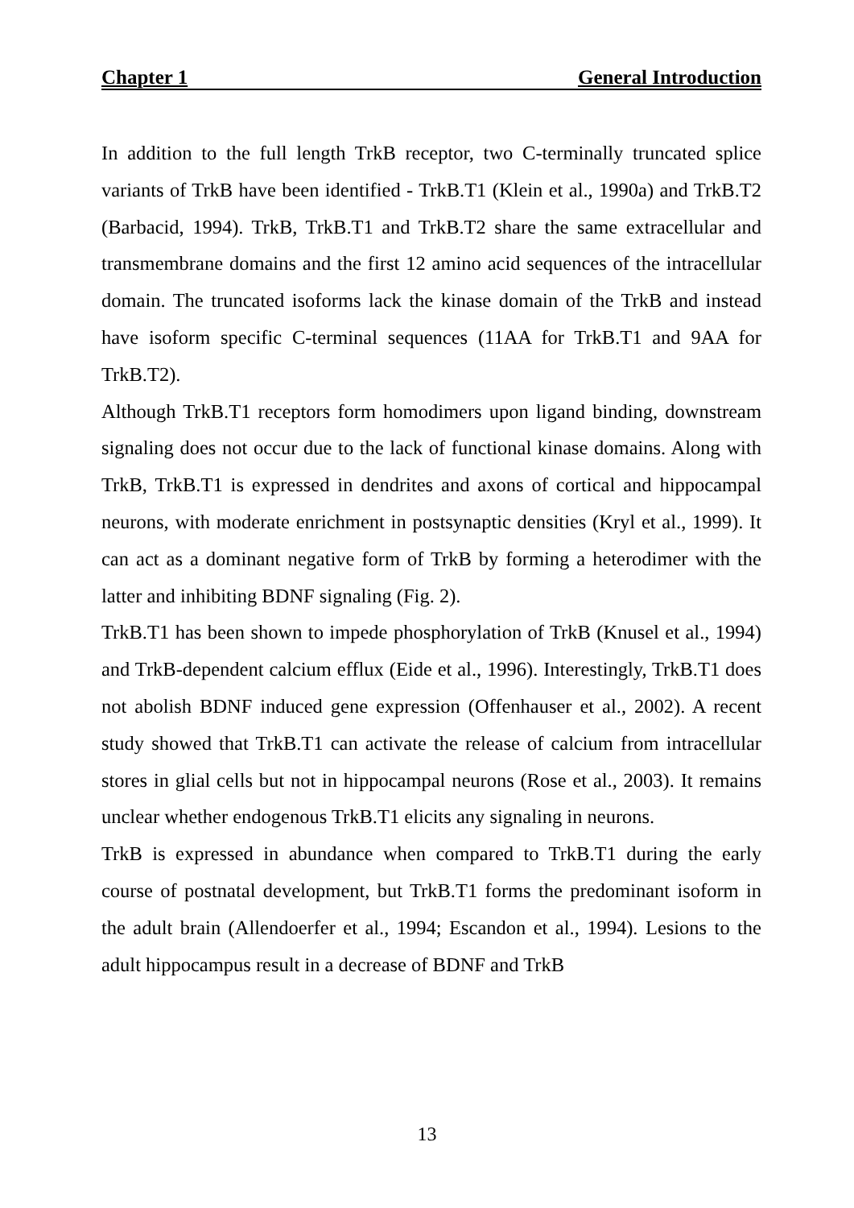Chapter 1 General Introduction
In addition to the full length TrkB receptor, two C-terminally truncated splice variants of TrkB have been identified - TrkB.T1 (Klein et al., 1990a) and TrkB.T2 (Barbacid, 1994). TrkB, TrkB.T1 and TrkB.T2 share the same extracellular and transmembrane domains and the first 12 amino acid sequences of the intracellular domain. The truncated isoforms lack the kinase domain of the TrkB and instead have isoform specific C-terminal sequences (11AA for TrkB.T1 and 9AA for TrkB.T2).
Although TrkB.T1 receptors form homodimers upon ligand binding, downstream signaling does not occur due to the lack of functional kinase domains. Along with TrkB, TrkB.T1 is expressed in dendrites and axons of cortical and hippocampal neurons, with moderate enrichment in postsynaptic densities (Kryl et al., 1999). It can act as a dominant negative form of TrkB by forming a heterodimer with the latter and inhibiting BDNF signaling (Fig. 2).
TrkB.T1 has been shown to impede phosphorylation of TrkB (Knusel et al., 1994) and TrkB-dependent calcium efflux (Eide et al., 1996). Interestingly, TrkB.T1 does not abolish BDNF induced gene expression (Offenhauser et al., 2002). A recent study showed that TrkB.T1 can activate the release of calcium from intracellular stores in glial cells but not in hippocampal neurons (Rose et al., 2003). It remains unclear whether endogenous TrkB.T1 elicits any signaling in neurons.
TrkB is expressed in abundance when compared to TrkB.T1 during the early course of postnatal development, but TrkB.T1 forms the predominant isoform in the adult brain (Allendoerfer et al., 1994; Escandon et al., 1994). Lesions to the adult hippocampus result in a decrease of BDNF and TrkB
13